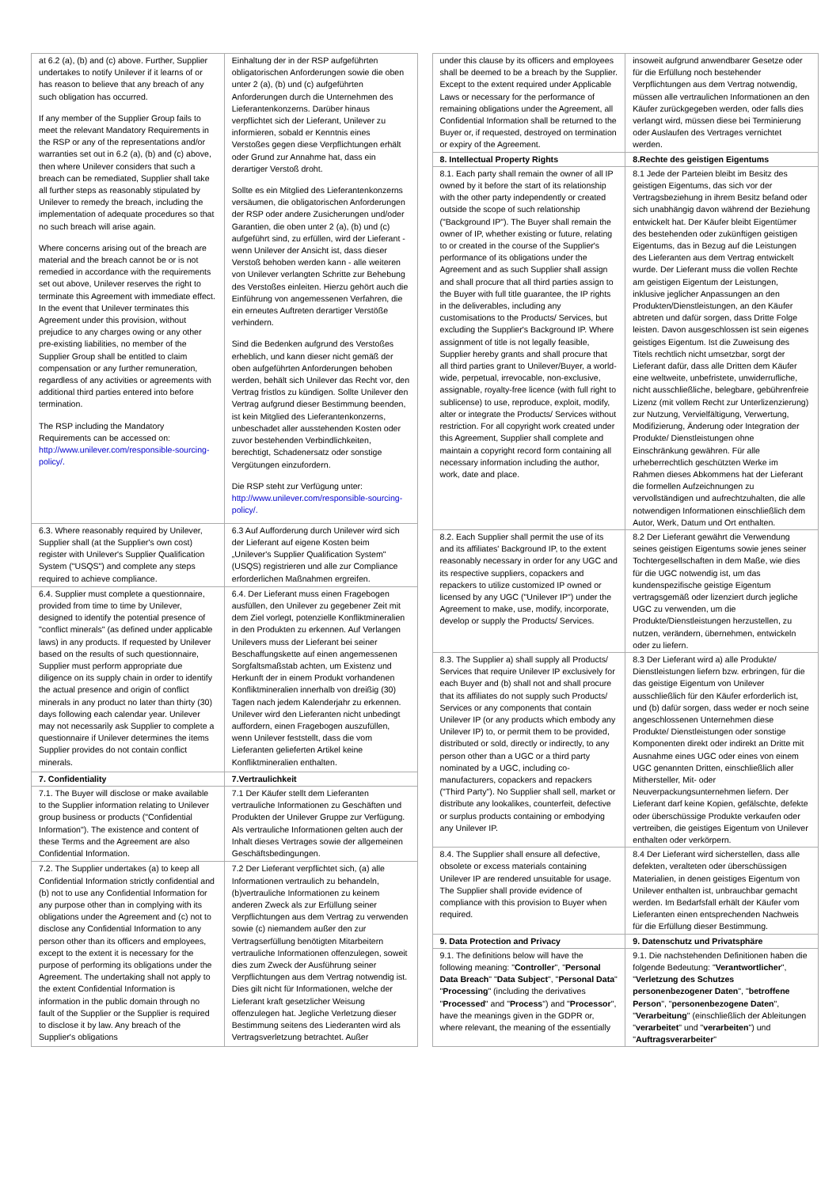| at 6.2 (a), (b) and (c) above. Further, Supplier undertakes to notify Unilever if it learns of or has reason to believe that any breach of any such obligation has occurred. If any member of the Supplier Group fails to meet the relevant Mandatory Requirements in the RSP or any of the representations and/or warranties set out in 6.2 (a), (b) and (c) above, then where Unilever considers that such a breach can be remediated, Supplier shall take all further steps as reasonably stipulated by Unilever to remedy the breach, including the implementation of adequate procedures so that no such breach will arise again. Where concerns arising out of the breach are material and the breach cannot be or is not remedied in accordance with the requirements set out above, Unilever reserves the right to terminate this Agreement with immediate effect. In the event that Unilever terminates this Agreement under this provision, without prejudice to any charges owing or any other pre-existing liabilities, no member of the Supplier Group shall be entitled to claim compensation or any further remuneration, regardless of any activities or agreements with additional third parties entered into before termination. The RSP including the Mandatory Requirements can be accessed on: http://www.unilever.com/responsible-sourcing-policy/. | Einhaltung der in der RSP aufgeführten obligatorischen Anforderungen sowie die oben unter 2 (a), (b) und (c) aufgeführten Anforderungen durch die Unternehmen des Lieferantenkonzerns. Darüber hinaus verpflichtet sich der Lieferant, Unilever zu informieren, sobald er Kenntnis eines Verstoßes gegen diese Verpflichtungen erhält oder Grund zur Annahme hat, dass ein derartiger Verstoß droht. Sollte es ein Mitglied des Lieferantenkonzerns versäumen, die obligatorischen Anforderungen der RSP oder andere Zusicherungen und/oder Garantien, die oben unter 2 (a), (b) und (c) aufgeführt sind, zu erfüllen, wird der Lieferant - wenn Unilever der Ansicht ist, dass dieser Verstoß behoben werden kann - alle weiteren von Unilever verlangten Schritte zur Behebung des Verstoßes einleiten. Hierzu gehört auch die Einführung von angemessenen Verfahren, die ein erneutes Auftreten derartiger Verstöße verhindern. Sind die Bedenken aufgrund des Verstoßes erheblich, und kann dieser nicht gemäß der oben aufgeführten Anforderungen behoben werden, behält sich Unilever das Recht vor, den Vertrag fristlos zu kündigen. Sollte Unilever den Vertrag aufgrund dieser Bestimmung beenden, ist kein Mitglied des Lieferantenkonzerns, unbeschadet aller ausstehenden Kosten oder zuvor bestehenden Verbindlichkeiten, berechtigt, Schadenersatz oder sonstige Vergütungen einzufordern. Die RSP steht zur Verfügung unter: http://www.unilever.com/responsible-sourcing-policy/. |
| 6.3. Where reasonably required by Unilever, Supplier shall (at the Supplier's own cost) register with Unilever's Supplier Qualification System ("USQS") and complete any steps required to achieve compliance. | 6.3 Auf Aufforderung durch Unilever wird sich der Lieferant auf eigene Kosten beim „Unilever's Supplier Qualification System" (USQS) registrieren und alle zur Compliance erforderlichen Maßnahmen ergreifen. |
| 6.4. Supplier must complete a questionnaire, provided from time to time by Unilever, designed to identify the potential presence of "conflict minerals" (as defined under applicable laws) in any products. If requested by Unilever based on the results of such questionnaire, Supplier must perform appropriate due diligence on its supply chain in order to identify the actual presence and origin of conflict minerals in any product no later than thirty (30) days following each calendar year. Unilever may not necessarily ask Supplier to complete a questionnaire if Unilever determines the items Supplier provides do not contain conflict minerals. | 6.4. Der Lieferant muss einen Fragebogen ausfüllen, den Unilever zu gegebener Zeit mit dem Ziel vorlegt, potenzielle Konfliktmineralien in den Produkten zu erkennen. Auf Verlangen Unilevers muss der Lieferant bei seiner Beschaffungskette auf einen angemessenen Sorgfaltsmaßstab achten, um Existenz und Herkunft der in einem Produkt vorhandenen Konfliktmineralien innerhalb von dreißig (30) Tagen nach jedem Kalenderjahr zu erkennen. Unilever wird den Lieferanten nicht unbedingt auffordern, einen Fragebogen auszufüllen, wenn Unilever feststellt, dass die vom Lieferanten gelieferten Artikel keine Konfliktmineralien enthalten. |
| 7. Confidentiality | 7.Vertraulichkeit |
| 7.1. The Buyer will disclose or make available to the Supplier information relating to Unilever group business or products ("Confidential Information"). The existence and content of these Terms and the Agreement are also Confidential Information. | 7.1 Der Käufer stellt dem Lieferanten vertrauliche Informationen zu Geschäften und Produkten der Unilever Gruppe zur Verfügung. Als vertrauliche Informationen gelten auch der Inhalt dieses Vertrages sowie der allgemeinen Geschäftsbedingungen. |
| 7.2. The Supplier undertakes (a) to keep all Confidential Information strictly confidential and (b) not to use any Confidential Information for any purpose other than in complying with its obligations under the Agreement and (c) not to disclose any Confidential Information to any person other than its officers and employees, except to the extent it is necessary for the purpose of performing its obligations under the Agreement. The undertaking shall not apply to the extent Confidential Information is information in the public domain through no fault of the Supplier or the Supplier is required to disclose it by law. Any breach of the Supplier's obligations | 7.2 Der Lieferant verpflichtet sich, (a) alle Informationen vertraulich zu behandeln, (b)vertrauliche Informationen zu keinem anderen Zweck als zur Erfüllung seiner Verpflichtungen aus dem Vertrag zu verwenden sowie (c) niemandem außer den zur Vertragserfüllung benötigten Mitarbeitern vertrauliche Informationen offenzulegen, soweit dies zum Zweck der Ausführung seiner Verpflichtungen aus dem Vertrag notwendig ist. Dies gilt nicht für Informationen, welche der Lieferant kraft gesetzlicher Weisung offenzulegen hat. Jegliche Verletzung dieser Bestimmung seitens des Liederanten wird als Vertragsverletzung betrachtet. Außer |
| under this clause by its officers and employees shall be deemed to be a breach by the Supplier. Except to the extent required under Applicable Laws or necessary for the performance of remaining obligations under the Agreement, all Confidential Information shall be returned to the Buyer or, if requested, destroyed on termination or expiry of the Agreement. | insoweit aufgrund anwendbarer Gesetze oder für die Erfüllung noch bestehender Verpflichtungen aus dem Vertrag notwendig, müssen alle vertraulichen Informationen an den Käufer zurückgegeben werden, oder falls dies verlangt wird, müssen diese bei Terminierung oder Auslaufen des Vertrages vernichtet werden. |
| 8. Intellectual Property Rights | 8.Rechte des geistigen Eigentums |
| 8.1. Each party shall remain the owner of all IP owned by it before the start of its relationship with the other party independently or created outside the scope of such relationship ("Background IP"). The Buyer shall remain the owner of IP, whether existing or future, relating to or created in the course of the Supplier's performance of its obligations under the Agreement and as such Supplier shall assign and shall procure that all third parties assign to the Buyer with full title guarantee, the IP rights in the deliverables, including any customisations to the Products/ Services, but excluding the Supplier's Background IP. Where assignment of title is not legally feasible, Supplier hereby grants and shall procure that all third parties grant to Unilever/Buyer, a world-wide, perpetual, irrevocable, non-exclusive, assignable, royalty-free licence (with full right to sublicense) to use, reproduce, exploit, modify, alter or integrate the Products/ Services without restriction. For all copyright work created under this Agreement, Supplier shall complete and maintain a copyright record form containing all necessary information including the author, work, date and place. | 8.1 Jede der Parteien bleibt im Besitz des geistigen Eigentums, das sich vor der Vertragsbeziehung in ihrem Besitz befand oder sich unabhängig davon während der Beziehung entwickelt hat. Der Käufer bleibt Eigentümer des bestehenden oder zukünftigen geistigen Eigentums, das in Bezug auf die Leistungen des Lieferanten aus dem Vertrag entwickelt wurde. Der Lieferant muss die vollen Rechte am geistigen Eigentum der Leistungen, inklusive jeglicher Anpassungen an den Produkten/Dienstleistungen, an den Käufer abtreten und dafür sorgen, dass Dritte Folge leisten. Davon ausgeschlossen ist sein eigenes geistiges Eigentum. Ist die Zuweisung des Titels rechtlich nicht umsetzbar, sorgt der Lieferant dafür, dass alle Dritten dem Käufer eine weltweite, unbefristete, unwiderrufliche, nicht ausschließliche, belegbare, gebührenfreie Lizenz (mit vollem Recht zur Unterlizenzierung) zur Nutzung, Vervielfältigung, Verwertung, Modifizierung, Änderung oder Integration der Produkte/ Dienstleistungen ohne Einschränkung gewähren. Für alle urheberrechtlich geschützten Werke im Rahmen dieses Abkommens hat der Lieferant die formellen Aufzeichnungen zu vervollständigen und aufrechtzuhalten, die alle notwendigen Informationen einschließlich dem Autor, Werk, Datum und Ort enthalten. |
| 8.2. Each Supplier shall permit the use of its and its affiliates' Background IP, to the extent reasonably necessary in order for any UGC and its respective suppliers, copackers and repackers to utilize customized IP owned or licensed by any UGC ("Unilever IP") under the Agreement to make, use, modify, incorporate, develop or supply the Products/ Services. | 8.2 Der Lieferant gewährt die Verwendung seines geistigen Eigentums sowie jenes seiner Tochtergesellschaften in dem Maße, wie dies für die UGC notwendig ist, um das kundenspezifische geistige Eigentum vertragsgemäß oder lizenziert durch jegliche UGC zu verwenden, um die Produkte/Dienstleistungen herzustellen, zu nutzen, verändern, übernehmen, entwickeln oder zu liefern. |
| 8.3. The Supplier a) shall supply all Products/ Services that require Unilever IP exclusively for each Buyer and (b) shall not and shall procure that its affiliates do not supply such Products/ Services or any components that contain Unilever IP (or any products which embody any Unilever IP) to, or permit them to be provided, distributed or sold, directly or indirectly, to any person other than a UGC or a third party nominated by a UGC, including co-manufacturers, copackers and repackers ("Third Party"). No Supplier shall sell, market or distribute any lookalikes, counterfeit, defective or surplus products containing or embodying any Unilever IP. | 8.3 Der Lieferant wird a) alle Produkte/ Dienstleistungen liefern bzw. erbringen, für die das geistige Eigentum von Unilever ausschließlich für den Käufer erforderlich ist, und (b) dafür sorgen, dass weder er noch seine angeschlossenen Unternehmen diese Produkte/ Dienstleistungen oder sonstige Komponenten direkt oder indirekt an Dritte mit Ausnahme eines UGC oder eines von einem UGC genannten Dritten, einschließlich aller Mithersteller, Mit- oder Neuverpackungsunternehmen liefern. Der Lieferant darf keine Kopien, gefälschte, defekte oder überschüssige Produkte verkaufen oder vertreiben, die geistiges Eigentum von Unilever enthalten oder verkörpern. |
| 8.4. The Supplier shall ensure all defective, obsolete or excess materials containing Unilever IP are rendered unsuitable for usage. The Supplier shall provide evidence of compliance with this provision to Buyer when required. | 8.4 Der Lieferant wird sicherstellen, dass alle defekten, veralteten oder überschüssigen Materialien, in denen geistiges Eigentum von Unilever enthalten ist, unbrauchbar gemacht werden. Im Bedarfsfall erhält der Käufer vom Lieferanten einen entsprechenden Nachweis für die Erfüllung dieser Bestimmung. |
| 9. Data Protection and Privacy | 9. Datenschutz und Privatsphäre |
| 9.1. The definitions below will have the following meaning: " Controller ", " Personal Data Breach " " Data Subject ", " Personal Data " " Processing " (including the derivatives " Processed " and " Process ") and " Processor ", have the meanings given in the GDPR or, where relevant, the meaning of the essentially | 9.1. Die nachstehenden Definitionen haben die folgende Bedeutung: " Verantwortlicher ", " Verletzung des Schutzes personenbezogener Daten ", " betroffene Person ", " personenbezogene Daten ", " Verarbeitung " (einschließlich der Ableitungen " verarbeitet " und " verarbeiten ") und " Auftragsverarbeiter " |